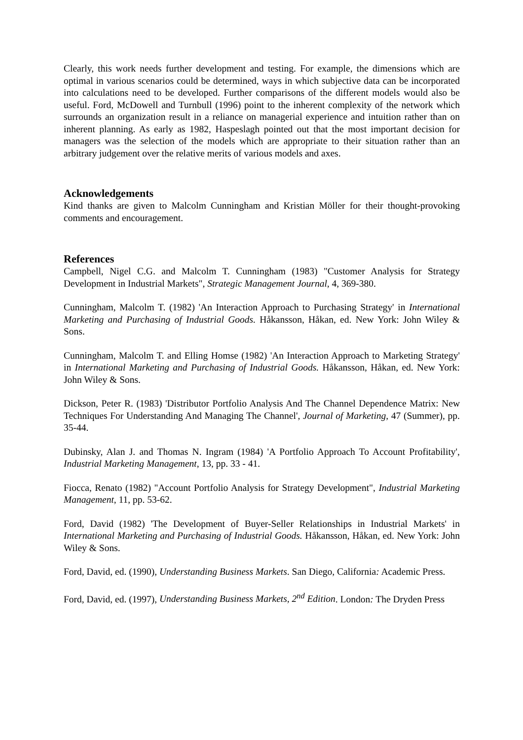Clearly, this work needs further development and testing. For example, the dimensions which are optimal in various scenarios could be determined, ways in which subjective data can be incorporated into calculations need to be developed. Further comparisons of the different models would also be useful. Ford, McDowell and Turnbull (1996) point to the inherent complexity of the network which surrounds an organization result in a reliance on managerial experience and intuition rather than on inherent planning. As early as 1982, Haspeslagh pointed out that the most important decision for managers was the selection of the models which are appropriate to their situation rather than an arbitrary judgement over the relative merits of various models and axes.
Acknowledgements
Kind thanks are given to Malcolm Cunningham and Kristian Möller for their thought-provoking comments and encouragement.
References
Campbell, Nigel C.G. and Malcolm T. Cunningham (1983) "Customer Analysis for Strategy Development in Industrial Markets", Strategic Management Journal, 4, 369-380.
Cunningham, Malcolm T. (1982) 'An Interaction Approach to Purchasing Strategy' in International Marketing and Purchasing of Industrial Goods. Håkansson, Håkan, ed. New York: John Wiley & Sons.
Cunningham, Malcolm T. and Elling Homse (1982) 'An Interaction Approach to Marketing Strategy' in International Marketing and Purchasing of Industrial Goods. Håkansson, Håkan, ed. New York: John Wiley & Sons.
Dickson, Peter R. (1983) 'Distributor Portfolio Analysis And The Channel Dependence Matrix: New Techniques For Understanding And Managing The Channel', Journal of Marketing, 47 (Summer), pp. 35-44.
Dubinsky, Alan J. and Thomas N. Ingram (1984) 'A Portfolio Approach To Account Profitability', Industrial Marketing Management, 13, pp. 33 - 41.
Fiocca, Renato (1982) "Account Portfolio Analysis for Strategy Development", Industrial Marketing Management, 11, pp. 53-62.
Ford, David (1982) 'The Development of Buyer-Seller Relationships in Industrial Markets' in International Marketing and Purchasing of Industrial Goods. Håkansson, Håkan, ed. New York: John Wiley & Sons.
Ford, David, ed. (1990), Understanding Business Markets. San Diego, California: Academic Press.
Ford, David, ed. (1997), Understanding Business Markets, 2<sup>nd</sup> Edition. London: The Dryden Press